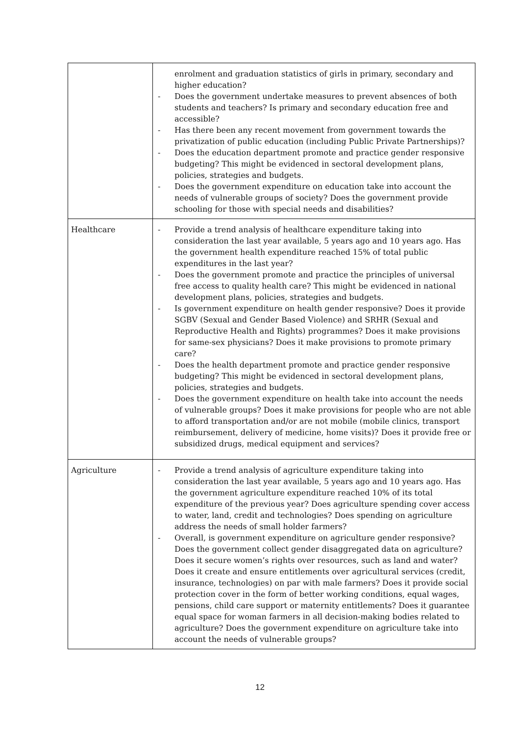| | enrolment and graduation statistics of girls in primary, secondary and higher education? - Does the government undertake measures to prevent absences of both students and teachers? Is primary and secondary education free and accessible? - Has there been any recent movement from government towards the privatization of public education (including Public Private Partnerships)? - Does the education department promote and practice gender responsive budgeting? This might be evidenced in sectoral development plans, policies, strategies and budgets. - Does the government expenditure on education take into account the needs of vulnerable groups of society? Does the government provide schooling for those with special needs and disabilities? |
| Healthcare | - Provide a trend analysis of healthcare expenditure taking into consideration the last year available, 5 years ago and 10 years ago. Has the government health expenditure reached 15% of total public expenditures in the last year? - Does the government promote and practice the principles of universal free access to quality health care? This might be evidenced in national development plans, policies, strategies and budgets. - Is government expenditure on health gender responsive? Does it provide SGBV (Sexual and Gender Based Violence) and SRHR (Sexual and Reproductive Health and Rights) programmes? Does it make provisions for same-sex physicians? Does it make provisions to promote primary care? - Does the health department promote and practice gender responsive budgeting? This might be evidenced in sectoral development plans, policies, strategies and budgets. - Does the government expenditure on health take into account the needs of vulnerable groups? Does it make provisions for people who are not able to afford transportation and/or are not mobile (mobile clinics, transport reimbursement, delivery of medicine, home visits)? Does it provide free or subsidized drugs, medical equipment and services? |
| Agriculture | - Provide a trend analysis of agriculture expenditure taking into consideration the last year available, 5 years ago and 10 years ago. Has the government agriculture expenditure reached 10% of its total expenditure of the previous year? Does agriculture spending cover access to water, land, credit and technologies? Does spending on agriculture address the needs of small holder farmers? - Overall, is government expenditure on agriculture gender responsive? Does the government collect gender disaggregated data on agriculture? Does it secure women’s rights over resources, such as land and water? Does it create and ensure entitlements over agricultural services (credit, insurance, technologies) on par with male farmers? Does it provide social protection cover in the form of better working conditions, equal wages, pensions, child care support or maternity entitlements? Does it guarantee equal space for woman farmers in all decision-making bodies related to agriculture? Does the government expenditure on agriculture take into account the needs of vulnerable groups? |
12